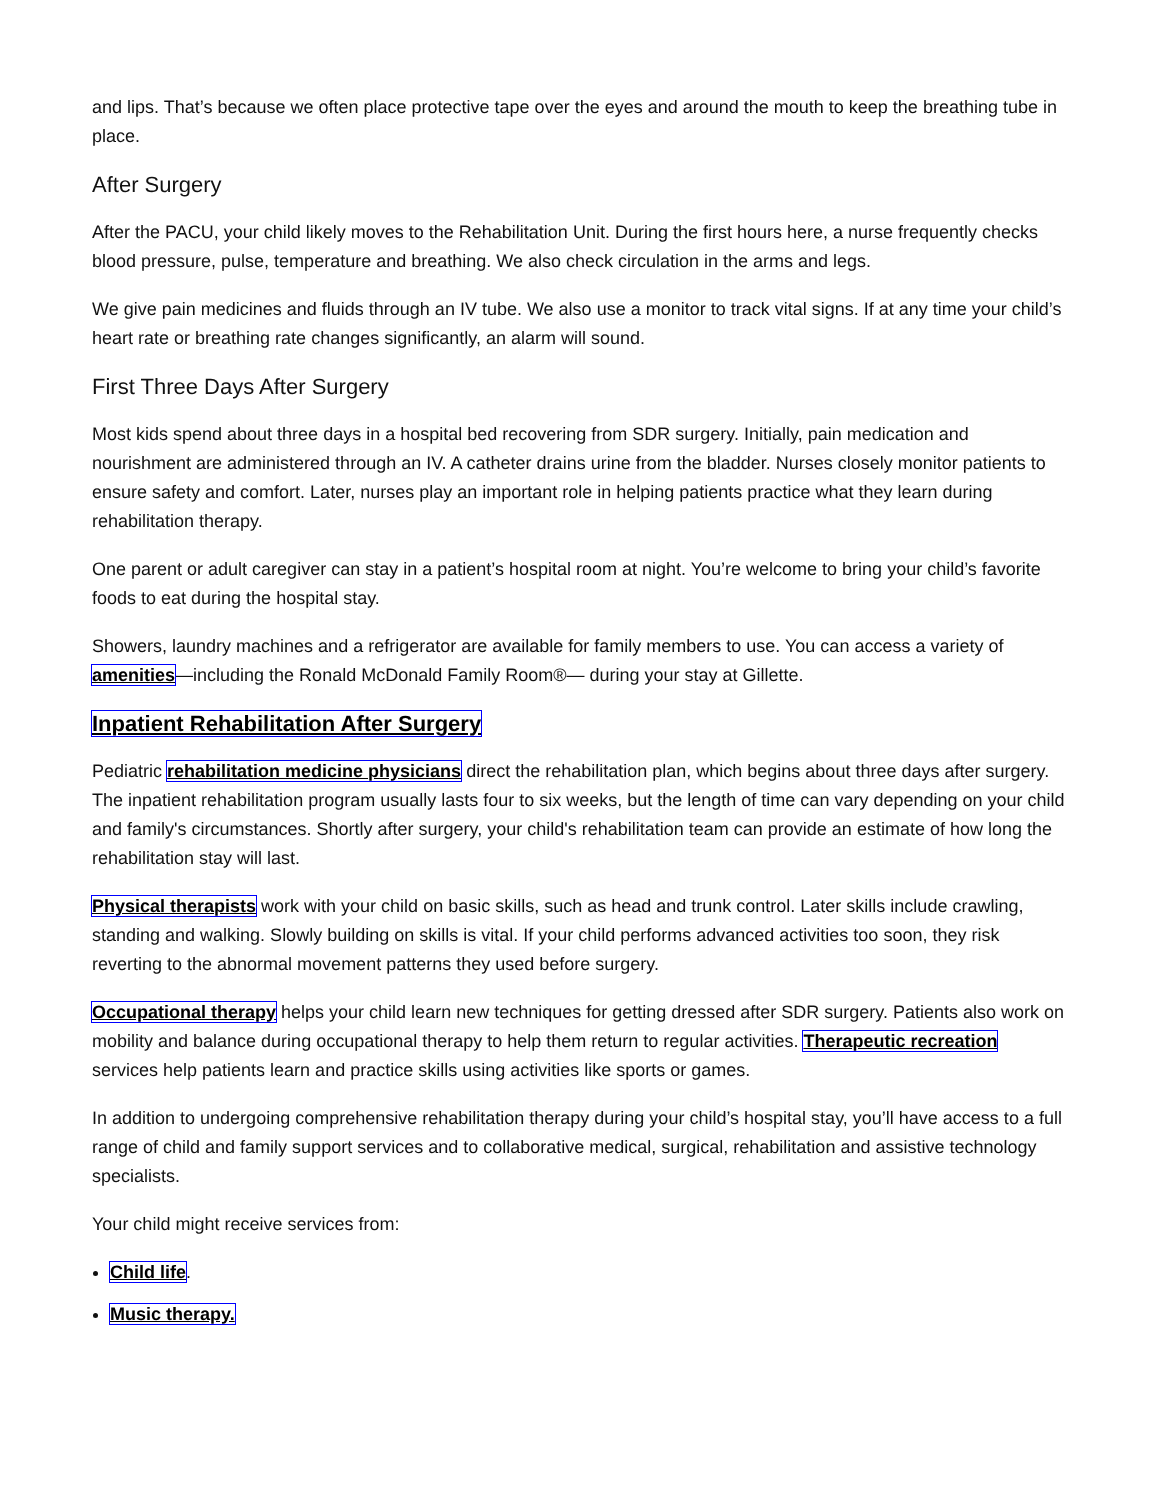and lips. That’s because we often place protective tape over the eyes and around the mouth to keep the breathing tube in place.
After Surgery
After the PACU, your child likely moves to the Rehabilitation Unit. During the first hours here, a nurse frequently checks blood pressure, pulse, temperature and breathing. We also check circulation in the arms and legs.
We give pain medicines and fluids through an IV tube. We also use a monitor to track vital signs. If at any time your child’s heart rate or breathing rate changes significantly, an alarm will sound.
First Three Days After Surgery
Most kids spend about three days in a hospital bed recovering from SDR surgery. Initially, pain medication and nourishment are administered through an IV. A catheter drains urine from the bladder. Nurses closely monitor patients to ensure safety and comfort. Later, nurses play an important role in helping patients practice what they learn during rehabilitation therapy.
One parent or adult caregiver can stay in a patient’s hospital room at night. You’re welcome to bring your child’s favorite foods to eat during the hospital stay.
Showers, laundry machines and a refrigerator are available for family members to use. You can access a variety of amenities—including the Ronald McDonald Family Room®— during your stay at Gillette.
Inpatient Rehabilitation After Surgery
Pediatric rehabilitation medicine physicians direct the rehabilitation plan, which begins about three days after surgery. The inpatient rehabilitation program usually lasts four to six weeks, but the length of time can vary depending on your child and family's circumstances. Shortly after surgery, your child's rehabilitation team can provide an estimate of how long the rehabilitation stay will last.
Physical therapists work with your child on basic skills, such as head and trunk control. Later skills include crawling, standing and walking. Slowly building on skills is vital. If your child performs advanced activities too soon, they risk reverting to the abnormal movement patterns they used before surgery.
Occupational therapy helps your child learn new techniques for getting dressed after SDR surgery. Patients also work on mobility and balance during occupational therapy to help them return to regular activities. Therapeutic recreation services help patients learn and practice skills using activities like sports or games.
In addition to undergoing comprehensive rehabilitation therapy during your child’s hospital stay, you’ll have access to a full range of child and family support services and to collaborative medical, surgical, rehabilitation and assistive technology specialists.
Your child might receive services from:
Child life.
Music therapy.